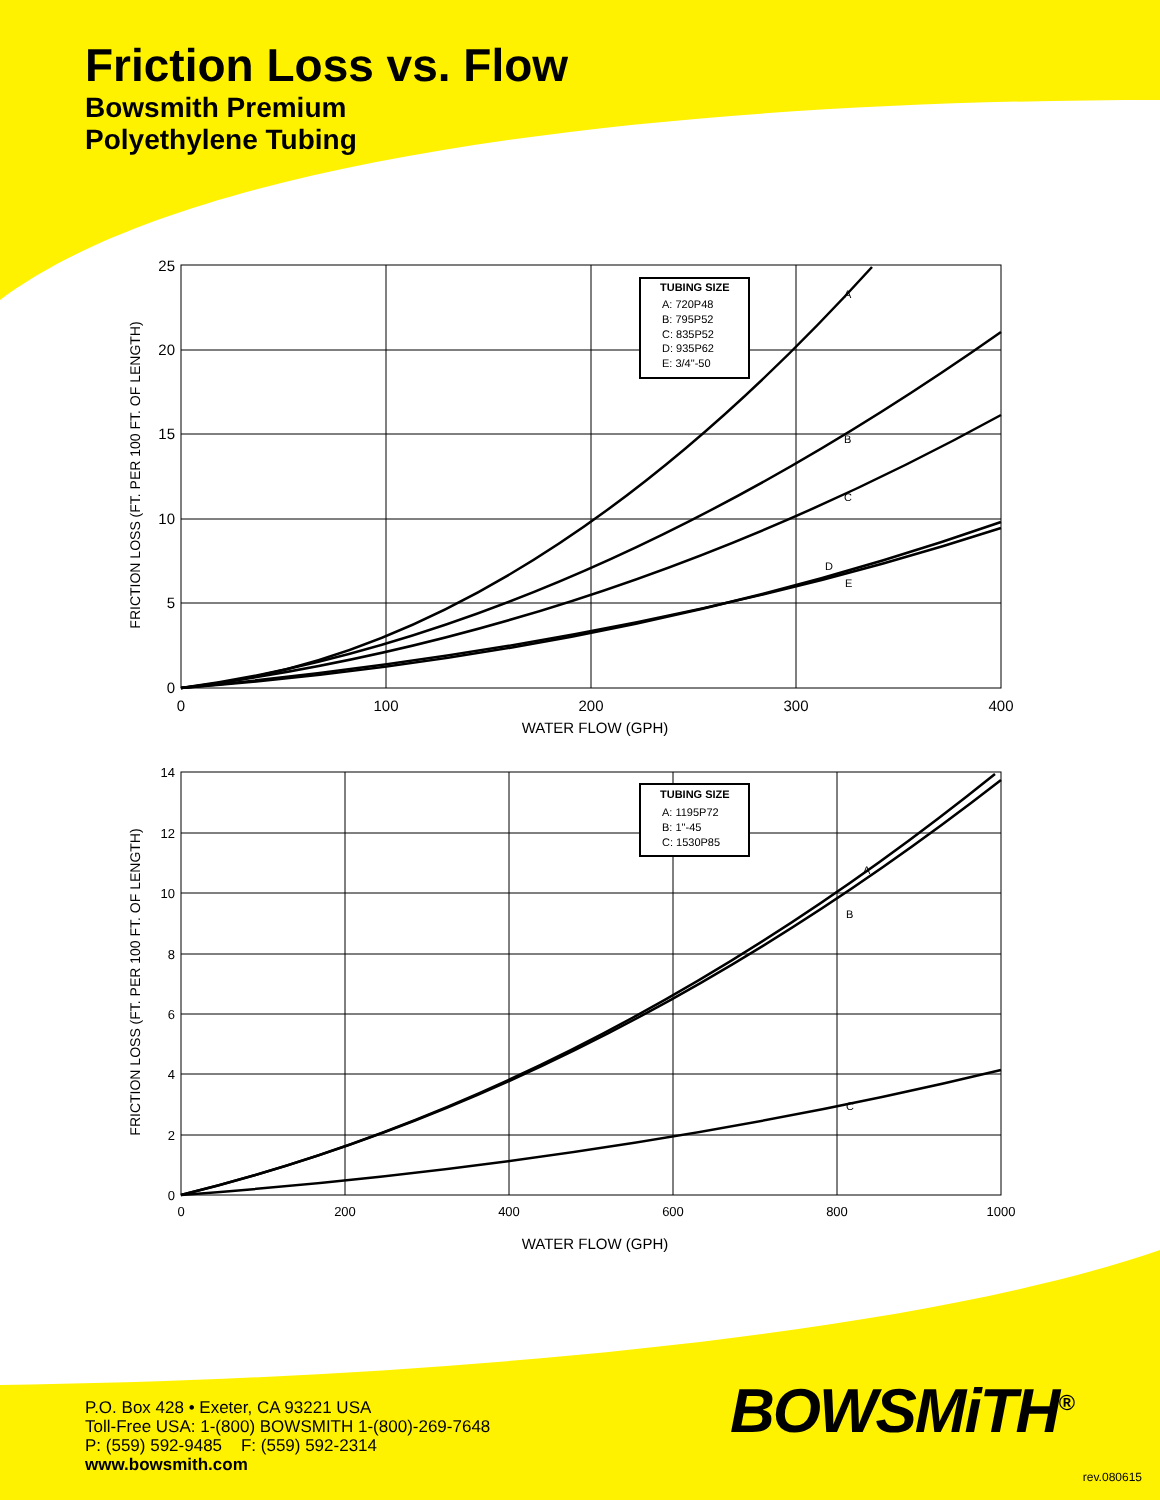Friction Loss vs. Flow
Bowsmith Premium
Polyethylene Tubing
0
5
10
15
20
25
0
100
200
300
400
WATER FLOW (GPH)
FRICTION LOSS (FT. PER 100 FT. OF LENGTH)
TUBING SIZE
A: 720P48
B: 795P52
C: 835P52
D: 935P62
E: 3/4"-50
A
B
C
D
E
0
2
4
6
8
10
12
14
0
200
400
600
800
1000
WATER FLOW (GPH)
FRICTION LOSS (FT. PER 100 FT. OF LENGTH)
TUBING SIZE
A: 1195P72
B: 1"-45
C: 1530P85
A
B
C
P.O. Box 428 • Exeter, CA 93221 USA
Toll-Free USA: 1-(800) BOWSMITH 1-(800)-269-7648
P: (559) 592-9485 F: (559) 592-2314
www.bowsmith.com
BOWSMiTH<sup>®</sup>
rev.080615